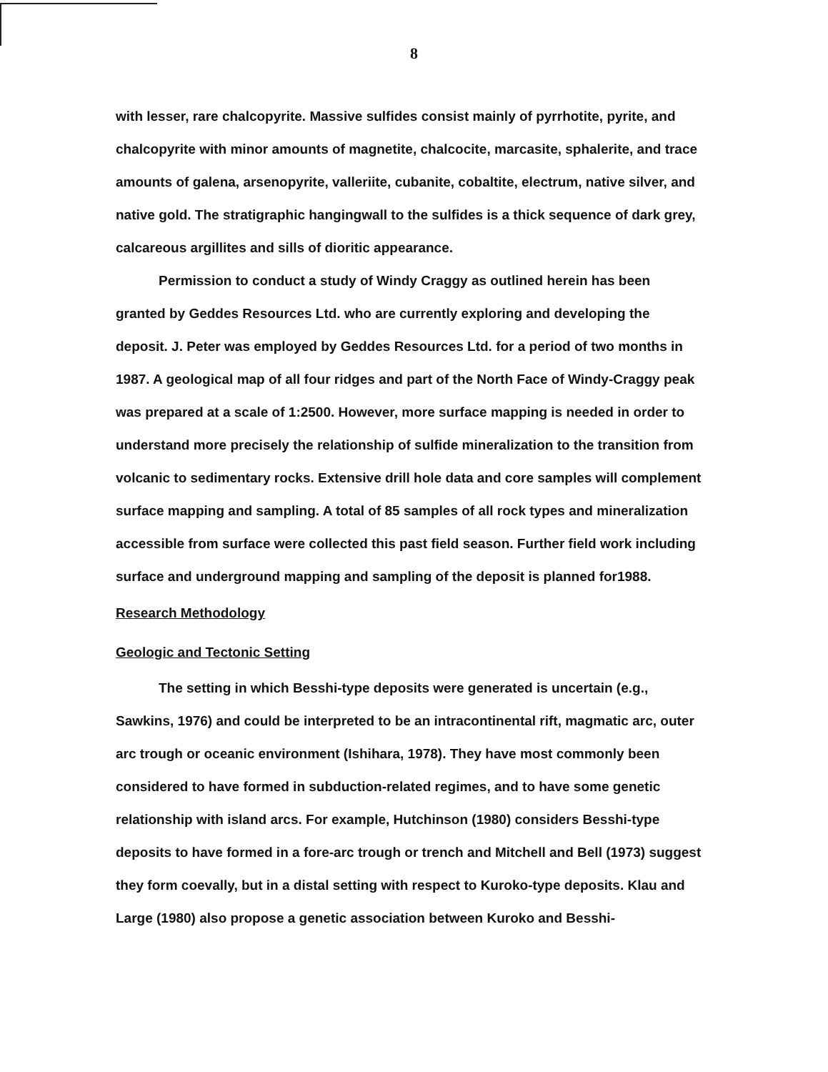8
with lesser, rare chalcopyrite. Massive sulfides consist mainly of pyrrhotite, pyrite, and chalcopyrite with minor amounts of magnetite, chalcocite, marcasite, sphalerite, and trace amounts of galena, arsenopyrite, valleriite, cubanite, cobaltite, electrum, native silver, and native gold. The stratigraphic hangingwall to the sulfides is a thick sequence of dark grey, calcareous argillites and sills of dioritic appearance.
Permission to conduct a study of Windy Craggy as outlined herein has been granted by Geddes Resources Ltd. who are currently exploring and developing the deposit. J. Peter was employed by Geddes Resources Ltd. for a period of two months in 1987. A geological map of all four ridges and part of the North Face of Windy-Craggy peak was prepared at a scale of 1:2500. However, more surface mapping is needed in order to understand more precisely the relationship of sulfide mineralization to the transition from volcanic to sedimentary rocks. Extensive drill hole data and core samples will complement surface mapping and sampling. A total of 85 samples of all rock types and mineralization accessible from surface were collected this past field season. Further field work including surface and underground mapping and sampling of the deposit is planned for1988.
Research Methodology
Geologic and Tectonic Setting
The setting in which Besshi-type deposits were generated is uncertain (e.g., Sawkins, 1976) and could be interpreted to be an intracontinental rift, magmatic arc, outer arc trough or oceanic environment (Ishihara, 1978). They have most commonly been considered to have formed in subduction-related regimes, and to have some genetic relationship with island arcs. For example, Hutchinson (1980) considers Besshi-type deposits to have formed in a fore-arc trough or trench and Mitchell and Bell (1973) suggest they form coevally, but in a distal setting with respect to Kuroko-type deposits. Klau and Large (1980) also propose a genetic association between Kuroko and Besshi-